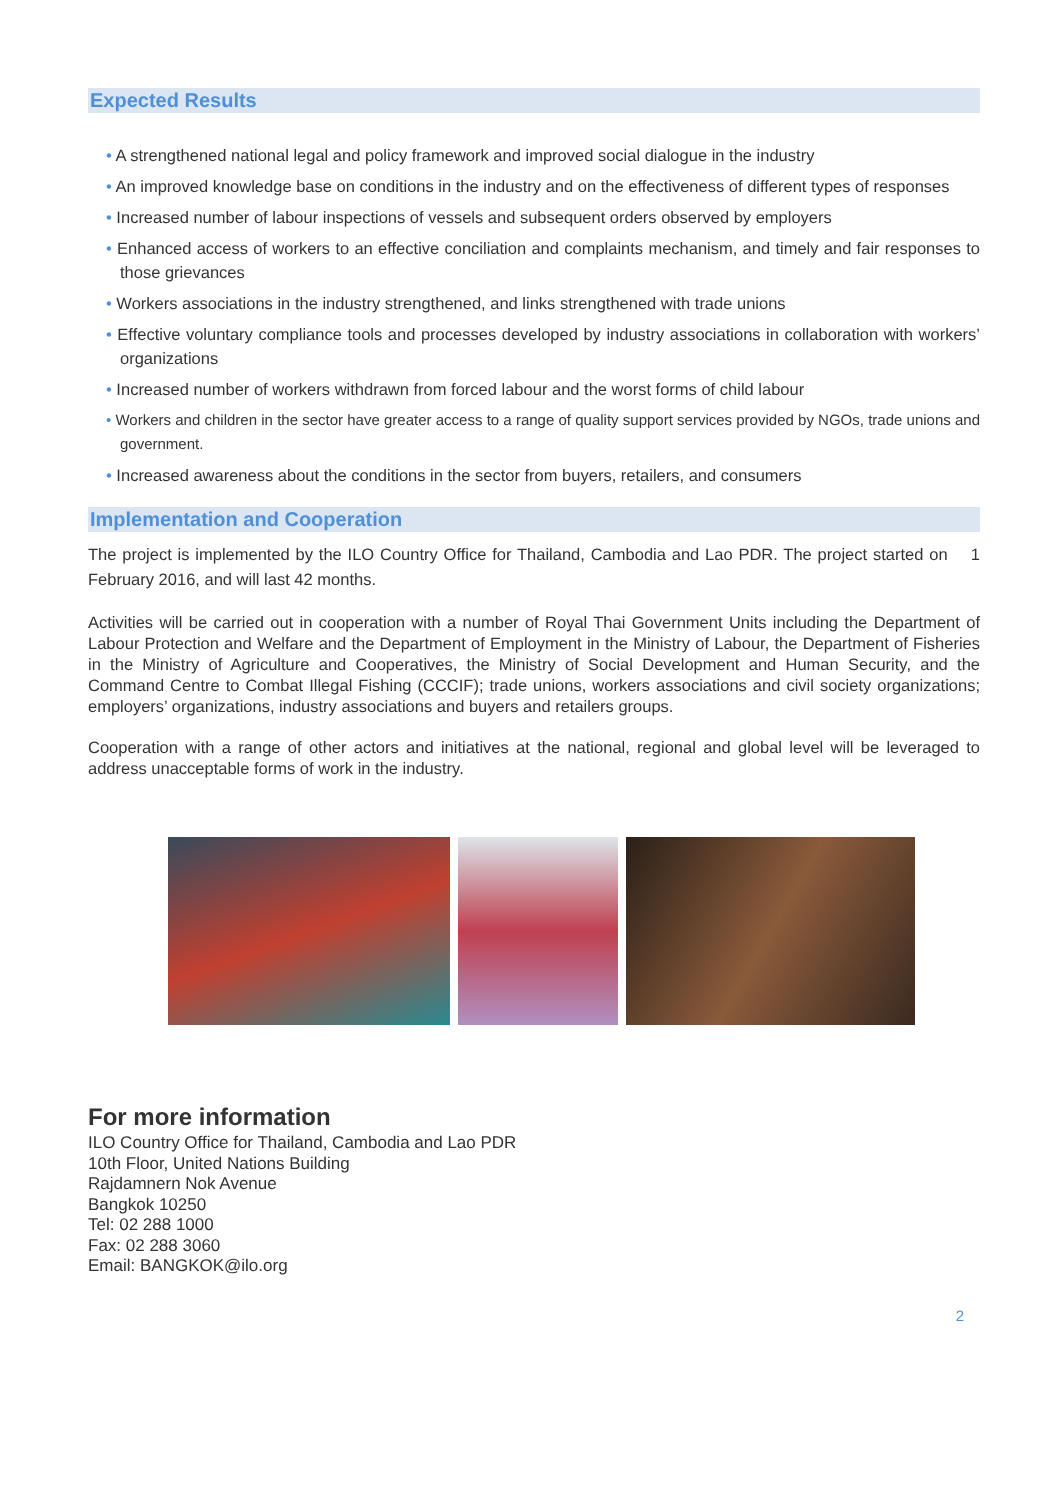Expected Results
• A strengthened national legal and policy framework and improved social dialogue in the industry
• An improved knowledge base on conditions in the industry and on the effectiveness of different types of responses
• Increased number of labour inspections of vessels and subsequent orders observed by employers
• Enhanced access of workers to an effective conciliation and complaints mechanism, and timely and fair responses to those grievances
• Workers associations in the industry strengthened, and links strengthened with trade unions
• Effective voluntary compliance tools and processes developed by industry associations in collaboration with workers’ organizations
• Increased number of workers withdrawn from forced labour and the worst forms of child labour
• Workers and children in the sector have greater access to a range of quality support services provided by NGOs, trade unions and government.
• Increased awareness about the conditions in the sector from buyers, retailers, and consumers
Implementation and Cooperation
The project is implemented by the ILO Country Office for Thailand, Cambodia and Lao PDR. The project started on 1 February 2016, and will last 42 months.
Activities will be carried out in cooperation with a number of Royal Thai Government Units including the Department of Labour Protection and Welfare and the Department of Employment in the Ministry of Labour, the Department of Fisheries in the Ministry of Agriculture and Cooperatives, the Ministry of Social Development and Human Security, and the Command Centre to Combat Illegal Fishing (CCCIF); trade unions, workers associations and civil society organizations; employers’ organizations, industry associations and buyers and retailers groups.
Cooperation with a range of other actors and initiatives at the national, regional and global level will be leveraged to address unacceptable forms of work in the industry.
For more information
ILO Country Office for Thailand, Cambodia and Lao PDR
10th Floor, United Nations Building
Rajdamnern Nok Avenue
Bangkok 10250
Tel: 02 288 1000
Fax: 02 288 3060
Email: BANGKOK@ilo.org
2